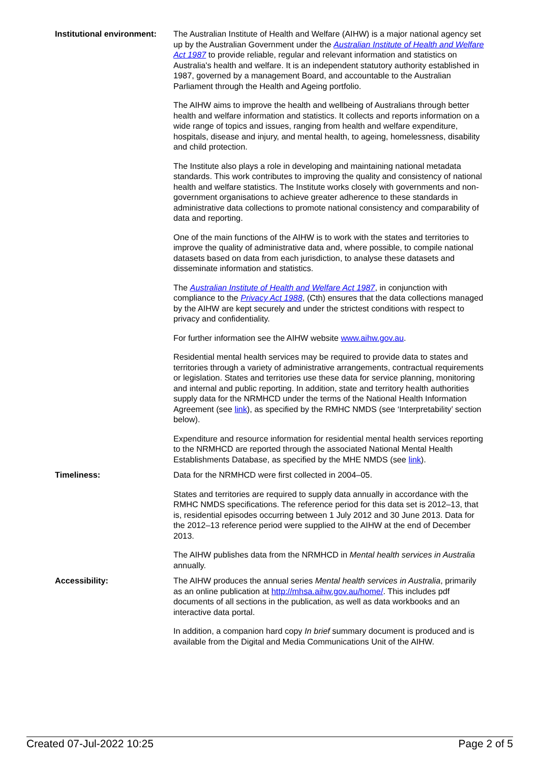Institutional environment:
The Australian Institute of Health and Welfare (AIHW) is a major national agency set up by the Australian Government under the Australian Institute of Health and Welfare Act 1987 to provide reliable, regular and relevant information and statistics on Australia's health and welfare. It is an independent statutory authority established in 1987, governed by a management Board, and accountable to the Australian Parliament through the Health and Ageing portfolio.
The AIHW aims to improve the health and wellbeing of Australians through better health and welfare information and statistics. It collects and reports information on a wide range of topics and issues, ranging from health and welfare expenditure, hospitals, disease and injury, and mental health, to ageing, homelessness, disability and child protection.
The Institute also plays a role in developing and maintaining national metadata standards. This work contributes to improving the quality and consistency of national health and welfare statistics. The Institute works closely with governments and non-government organisations to achieve greater adherence to these standards in administrative data collections to promote national consistency and comparability of data and reporting.
One of the main functions of the AIHW is to work with the states and territories to improve the quality of administrative data and, where possible, to compile national datasets based on data from each jurisdiction, to analyse these datasets and disseminate information and statistics.
The Australian Institute of Health and Welfare Act 1987, in conjunction with compliance to the Privacy Act 1988, (Cth) ensures that the data collections managed by the AIHW are kept securely and under the strictest conditions with respect to privacy and confidentiality.
For further information see the AIHW website www.aihw.gov.au.
Residential mental health services may be required to provide data to states and territories through a variety of administrative arrangements, contractual requirements or legislation. States and territories use these data for service planning, monitoring and internal and public reporting. In addition, state and territory health authorities supply data for the NRMHCD under the terms of the National Health Information Agreement (see link), as specified by the RMHC NMDS (see ‘Interpretability’ section below).
Expenditure and resource information for residential mental health services reporting to the NRMHCD are reported through the associated National Mental Health Establishments Database, as specified by the MHE NMDS (see link).
Timeliness: Data for the NRMHCD were first collected in 2004–05.
States and territories are required to supply data annually in accordance with the RMHC NMDS specifications. The reference period for this data set is 2012–13, that is, residential episodes occurring between 1 July 2012 and 30 June 2013. Data for the 2012–13 reference period were supplied to the AIHW at the end of December 2013.
The AIHW publishes data from the NRMHCD in Mental health services in Australia annually.
Accessibility: The AIHW produces the annual series Mental health services in Australia, primarily as an online publication at http://mhsa.aihw.gov.au/home/. This includes pdf documents of all sections in the publication, as well as data workbooks and an interactive data portal.
In addition, a companion hard copy In brief summary document is produced and is available from the Digital and Media Communications Unit of the AIHW.
Created 07-Jul-2022 10:25 Page 2 of 5